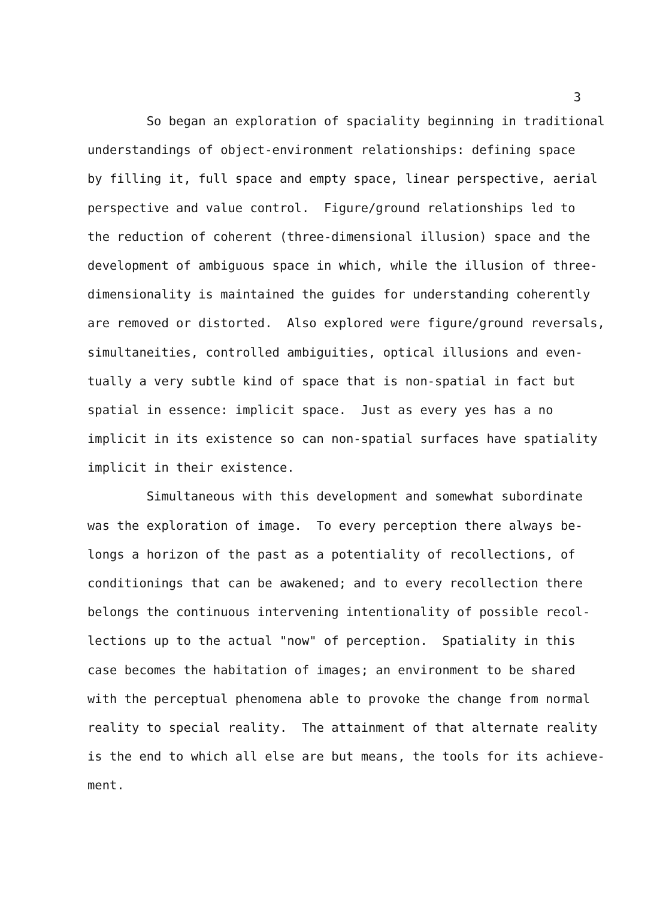3
So began an exploration of spaciality beginning in traditional
understandings of object-environment relationships: defining space
by filling it, full space and empty space, linear perspective, aerial
perspective and value control. Figure/ground relationships led to
the reduction of coherent (three-dimensional illusion) space and the
development of ambiguous space in which, while the illusion of three-
dimensionality is maintained the guides for understanding coherently
are removed or distorted. Also explored were figure/ground reversals,
simultaneities, controlled ambiguities, optical illusions and even-
tually a very subtle kind of space that is non-spatial in fact but
spatial in essence: implicit space. Just as every yes has a no
implicit in its existence so can non-spatial surfaces have spatiality
implicit in their existence.
Simultaneous with this development and somewhat subordinate
was the exploration of image. To every perception there always be-
longs a horizon of the past as a potentiality of recollections, of
conditionings that can be awakened; and to every recollection there
belongs the continuous intervening intentionality of possible recol-
lections up to the actual "now" of perception. Spatiality in this
case becomes the habitation of images; an environment to be shared
with the perceptual phenomena able to provoke the change from normal
reality to special reality. The attainment of that alternate reality
is the end to which all else are but means, the tools for its achieve-
ment.